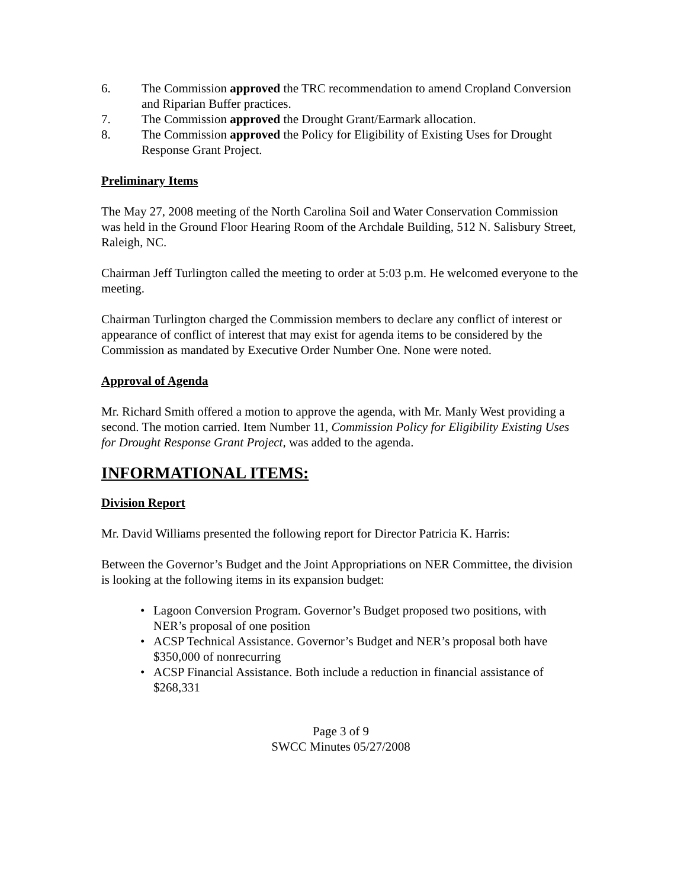6. The Commission approved the TRC recommendation to amend Cropland Conversion and Riparian Buffer practices.
7. The Commission approved the Drought Grant/Earmark allocation.
8. The Commission approved the Policy for Eligibility of Existing Uses for Drought Response Grant Project.
Preliminary Items
The May 27, 2008 meeting of the North Carolina Soil and Water Conservation Commission was held in the Ground Floor Hearing Room of the Archdale Building, 512 N. Salisbury Street, Raleigh, NC.
Chairman Jeff Turlington called the meeting to order at 5:03 p.m. He welcomed everyone to the meeting.
Chairman Turlington charged the Commission members to declare any conflict of interest or appearance of conflict of interest that may exist for agenda items to be considered by the Commission as mandated by Executive Order Number One. None were noted.
Approval of Agenda
Mr. Richard Smith offered a motion to approve the agenda, with Mr. Manly West providing a second. The motion carried. Item Number 11, Commission Policy for Eligibility Existing Uses for Drought Response Grant Project, was added to the agenda.
INFORMATIONAL ITEMS:
Division Report
Mr. David Williams presented the following report for Director Patricia K. Harris:
Between the Governor’s Budget and the Joint Appropriations on NER Committee, the division is looking at the following items in its expansion budget:
• Lagoon Conversion Program. Governor’s Budget proposed two positions, with NER’s proposal of one position
• ACSP Technical Assistance. Governor’s Budget and NER’s proposal both have $350,000 of nonrecurring
• ACSP Financial Assistance. Both include a reduction in financial assistance of $268,331
Page 3 of 9
SWCC Minutes 05/27/2008